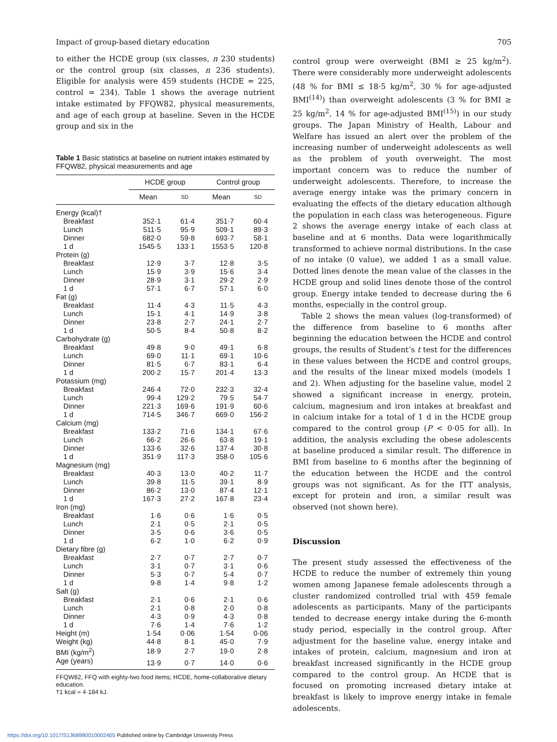Impact of group-based dietary education 705
to either the HCDE group (six classes, n 230 students) or the control group (six classes, n 236 students). Eligible for analysis were 459 students (HCDE = 225, control = 234). Table 1 shows the average nutrient intake estimated by FFQW82, physical measurements, and age of each group at baseline. Seven in the HCDE group and six in the
Table 1 Basic statistics at baseline on nutrient intakes estimated by FFQW82, physical measurements and age
| | HCDE group | | Control group | |
| --- | --- | --- | --- | --- |
| | Mean | SD | Mean | SD |
| Energy (kcal)† | | | | |
| Breakfast | 352·1 | 61·4 | 351·7 | 60·4 |
| Lunch | 511·5 | 95·9 | 509·1 | 89·3 |
| Dinner | 682·0 | 59·8 | 693·7 | 58·1 |
| 1 d | 1545·5 | 133·1 | 1553·5 | 120·8 |
| Protein (g) | | | | |
| Breakfast | 12·9 | 3·7 | 12·8 | 3·5 |
| Lunch | 15·9 | 3·9 | 15·6 | 3·4 |
| Dinner | 28·9 | 3·1 | 29·2 | 2·9 |
| 1 d | 57·1 | 6·7 | 57·1 | 6·0 |
| Fat (g) | | | | |
| Breakfast | 11·4 | 4·3 | 11·5 | 4·3 |
| Lunch | 15·1 | 4·1 | 14·9 | 3·8 |
| Dinner | 23·8 | 2·7 | 24·1 | 2·7 |
| 1 d | 50·5 | 8·4 | 50·8 | 8·2 |
| Carbohydrate (g) | | | | |
| Breakfast | 49·8 | 9·0 | 49·1 | 6·8 |
| Lunch | 69·0 | 11·1 | 69·1 | 10·6 |
| Dinner | 81·5 | 6·7 | 83·1 | 6·4 |
| 1 d | 200·2 | 15·7 | 201·4 | 13·3 |
| Potassium (mg) | | | | |
| Breakfast | 246·4 | 72·0 | 232·3 | 32·4 |
| Lunch | 99·4 | 129·2 | 79·5 | 54·7 |
| Dinner | 221·3 | 169·6 | 191·9 | 60·6 |
| 1 d | 714·5 | 346·7 | 669·0 | 156·2 |
| Calcium (mg) | | | | |
| Breakfast | 133·2 | 71·6 | 134·1 | 67·6 |
| Lunch | 66·2 | 26·6 | 63·8 | 19·1 |
| Dinner | 133·6 | 32·6 | 137·4 | 30·8 |
| 1 d | 351·9 | 117·3 | 358·0 | 105·6 |
| Magnesium (mg) | | | | |
| Breakfast | 40·3 | 13·0 | 40·2 | 11·7 |
| Lunch | 39·8 | 11·5 | 39·1 | 8·9 |
| Dinner | 86·2 | 13·0 | 87·4 | 12·1 |
| 1 d | 167·3 | 27·2 | 167·8 | 23·4 |
| Iron (mg) | | | | |
| Breakfast | 1·6 | 0·6 | 1·6 | 0·5 |
| Lunch | 2·1 | 0·5 | 2·1 | 0·5 |
| Dinner | 3·5 | 0·6 | 3·6 | 0·5 |
| 1 d | 6·2 | 1·0 | 6·2 | 0·9 |
| Dietary fibre (g) | | | | |
| Breakfast | 2·7 | 0·7 | 2·7 | 0·7 |
| Lunch | 3·1 | 0·7 | 3·1 | 0·6 |
| Dinner | 5·3 | 0·7 | 5·4 | 0·7 |
| 1 d | 9·8 | 1·4 | 9·8 | 1·2 |
| Salt (g) | | | | |
| Breakfast | 2·1 | 0·6 | 2·1 | 0·6 |
| Lunch | 2·1 | 0·8 | 2·0 | 0·8 |
| Dinner | 4·3 | 0·9 | 4·3 | 0·8 |
| 1 d | 7·6 | 1·4 | 7·6 | 1·2 |
| Height (m) | 1·54 | 0·06 | 1·54 | 0·06 |
| Weight (kg) | 44·8 | 8·1 | 45·0 | 7·9 |
| BMI (kg/m<sup>2</sup>) | 18·9 | 2·7 | 19·0 | 2·8 |
| Age (years) | 13·9 | 0·7 | 14·0 | 0·6 |
FFQW82, FFQ with eighty-two food items; HCDE, home-collaborative dietary education.
†1 kcal = 4·184 kJ.
control group were overweight (BMI ≥ 25 kg/m<sup>2</sup>). There were considerably more underweight adolescents (48 % for BMI ≤ 18·5 kg/m<sup>2</sup>, 30 % for age-adjusted BMI<sup>(14)</sup>) than overweight adolescents (3 % for BMI ≥ 25 kg/m<sup>2</sup>, 14 % for age-adjusted BMI<sup>(15)</sup>) in our study groups. The Japan Ministry of Health, Labour and Welfare has issued an alert over the problem of the increasing number of underweight adolescents as well as the problem of youth overweight. The most important concern was to reduce the number of underweight adolescents. Therefore, to increase the average energy intake was the primary concern in evaluating the effects of the dietary education although the population in each class was heterogeneous. Figure 2 shows the average energy intake of each class at baseline and at 6 months. Data were logarithmically transformed to achieve normal distributions. In the case of no intake (0 value), we added 1 as a small value. Dotted lines denote the mean value of the classes in the HCDE group and solid lines denote those of the control group. Energy intake tended to decrease during the 6 months, especially in the control group.
Table 2 shows the mean values (log-transformed) of the difference from baseline to 6 months after beginning the education between the HCDE and control groups, the results of Student’s t test for the differences in these values between the HCDE and control groups, and the results of the linear mixed models (models 1 and 2). When adjusting for the baseline value, model 2 showed a significant increase in energy, protein, calcium, magnesium and iron intakes at breakfast and in calcium intake for a total of 1 d in the HCDE group compared to the control group (P < 0·05 for all). In addition, the analysis excluding the obese adolescents at baseline produced a similar result. The difference in BMI from baseline to 6 months after the beginning of the education between the HCDE and the control groups was not significant. As for the ITT analysis, except for protein and iron, a similar result was observed (not shown here).
Discussion
The present study assessed the effectiveness of the HCDE to reduce the number of extremely thin young women among Japanese female adolescents through a cluster randomized controlled trial with 459 female adolescents as participants. Many of the participants tended to decrease energy intake during the 6-month study period, especially in the control group. After adjustment for the baseline value, energy intake and intakes of protein, calcium, magnesium and iron at breakfast increased significantly in the HCDE group compared to the control group. An HCDE that is focused on promoting increased dietary intake at breakfast is likely to improve energy intake in female adolescents.
https://doi.org/10.1017/S1368980010002405 Published online by Cambridge University Press